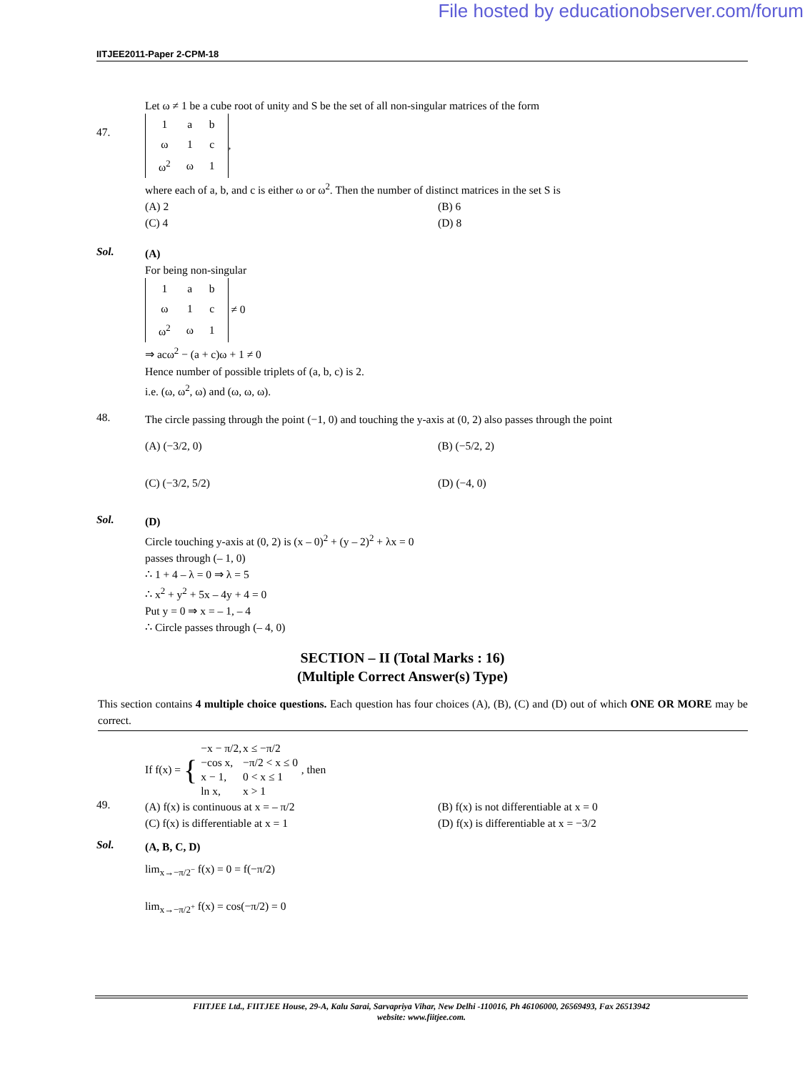File hosted by educationobserver.com/forum
IITJEE2011-Paper 2-CPM-18
47.
Let ω ≠ 1 be a cube root of unity and S be the set of all non-singular matrices of the form
| 1 | a | b |
| ω | 1 | c |
| ω<sup>2</sup> | ω | 1 |
,
where each of a, b, and c is either ω or ω<sup>2</sup>. Then the number of distinct matrices in the set S is
(A) 2
(B) 6
(C) 4
(D) 8
Sol.
(A)
For being non-singular
| 1 | a | b |
| ω | 1 | c |
| ω<sup>2</sup> | ω | 1 |
≠ 0
⇒ acω<sup>2</sup> − (a + c)ω + 1 ≠ 0
Hence number of possible triplets of (a, b, c) is 2.
i.e. (ω, ω<sup>2</sup>, ω) and (ω, ω, ω).
48.
The circle passing through the point (−1, 0) and touching the y-axis at (0, 2) also passes through the point
(A) (−3/2, 0)
(B) (−5/2, 2)
(C) (−3/2, 5/2)
(D) (−4, 0)
Sol.
(D)
Circle touching y-axis at (0, 2) is (x – 0)<sup>2</sup> + (y – 2)<sup>2</sup> + λx = 0
passes through (– 1, 0)
∴ 1 + 4 – λ = 0 ⇒ λ = 5
∴ x<sup>2</sup> + y<sup>2</sup> + 5x – 4y + 4 = 0
Put y = 0 ⇒ x = – 1, – 4
∴ Circle passes through (– 4, 0)
SECTION – II (Total Marks : 16)
(Multiple Correct Answer(s) Type)
This section contains 4 multiple choice questions. Each question has four choices (A), (B), (C) and (D) out of which ONE OR MORE may be correct.
49.
If f(x) = {
| −x − π/2, | x ≤ −π/2 |
| −cos x, | −π/2 < x ≤ 0 |
| x − 1, | 0 < x ≤ 1 |
| ln x, | x > 1 |
, then
(A) f(x) is continuous at x = – π/2
(B) f(x) is not differentiable at x = 0
(C) f(x) is differentiable at x = 1
(D) f(x) is differentiable at x = −3/2
Sol.
(A, B, C, D)
lim<sub>x→−π/2<sup>−</sup></sub> f(x) = 0 = f(−π/2)
lim<sub>x→−π/2<sup>+</sup></sub> f(x) = cos(−π/2) = 0
FIITJEE Ltd., FIITJEE House, 29-A, Kalu Sarai, Sarvapriya Vihar, New Delhi -110016, Ph 46106000, 26569493, Fax 26513942
website: www.fiitjee.com.